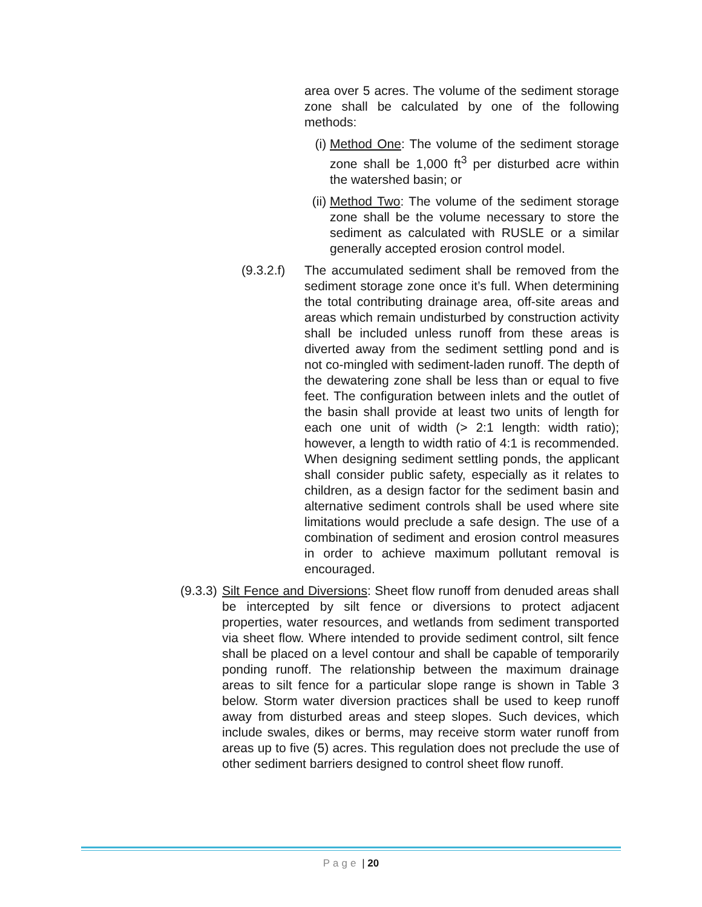area over 5 acres. The volume of the sediment storage zone shall be calculated by one of the following methods:
(i) Method One: The volume of the sediment storage zone shall be 1,000 ft<sup>3</sup> per disturbed acre within the watershed basin; or
(ii)
Method Two: The volume of the sediment storage zone shall be the volume necessary to store the sediment as calculated with RUSLE or a similar generally accepted erosion control model.
(9.3.2.f)
The accumulated sediment shall be removed from the sediment storage zone once it’s full. When determining the total contributing drainage area, off-site areas and areas which remain undisturbed by construction activity shall be included unless runoff from these areas is diverted away from the sediment settling pond and is not co-mingled with sediment-laden runoff. The depth of the dewatering zone shall be less than or equal to five feet. The configuration between inlets and the outlet of the basin shall provide at least two units of length for each one unit of width (> 2:1 length: width ratio); however, a length to width ratio of 4:1 is recommended. When designing sediment settling ponds, the applicant shall consider public safety, especially as it relates to children, as a design factor for the sediment basin and alternative sediment controls shall be used where site limitations would preclude a safe design. The use of a combination of sediment and erosion control measures in order to achieve maximum pollutant removal is encouraged.
(9.3.3)
Silt Fence and Diversions: Sheet flow runoff from denuded areas shall be intercepted by silt fence or diversions to protect adjacent properties, water resources, and wetlands from sediment transported via sheet flow. Where intended to provide sediment control, silt fence shall be placed on a level contour and shall be capable of temporarily ponding runoff. The relationship between the maximum drainage areas to silt fence for a particular slope range is shown in Table 3 below. Storm water diversion practices shall be used to keep runoff away from disturbed areas and steep slopes. Such devices, which include swales, dikes or berms, may receive storm water runoff from areas up to five (5) acres. This regulation does not preclude the use of other sediment barriers designed to control sheet flow runoff.
Page | 20